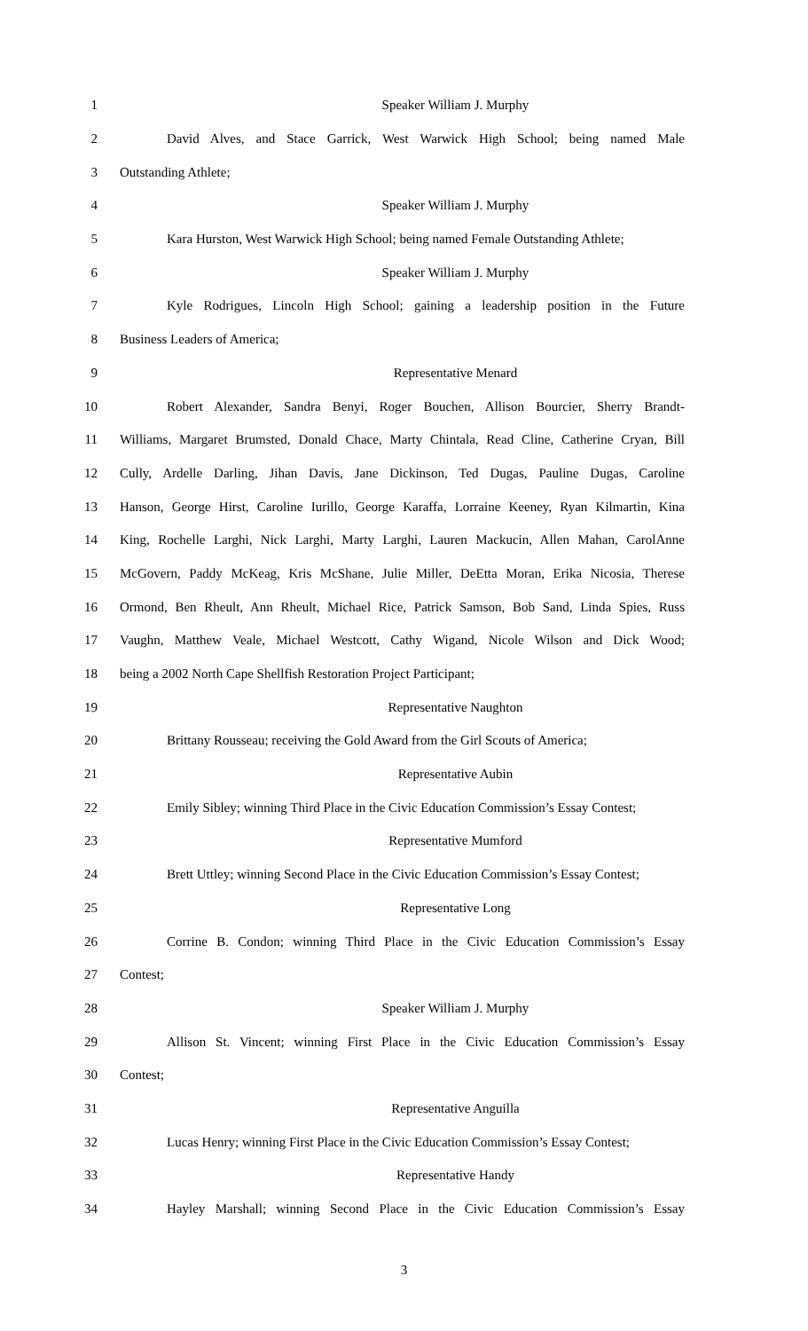1 Speaker William J. Murphy
2 David Alves, and Stace Garrick, West Warwick High School; being named Male
3 Outstanding Athlete;
4 Speaker William J. Murphy
5 Kara Hurston, West Warwick High School; being named Female Outstanding Athlete;
6 Speaker William J. Murphy
7 Kyle Rodrigues, Lincoln High School; gaining a leadership position in the Future
8 Business Leaders of America;
9 Representative Menard
10 Robert Alexander, Sandra Benyi, Roger Bouchen, Allison Bourcier, Sherry Brandt-
11 Williams, Margaret Brumsted, Donald Chace, Marty Chintala, Read Cline, Catherine Cryan, Bill
12 Cully, Ardelle Darling, Jihan Davis, Jane Dickinson, Ted Dugas, Pauline Dugas, Caroline
13 Hanson, George Hirst, Caroline Iurillo, George Karaffa, Lorraine Keeney, Ryan Kilmartin, Kina
14 King, Rochelle Larghi, Nick Larghi, Marty Larghi, Lauren Mackucin, Allen Mahan, CarolAnne
15 McGovern, Paddy McKeag, Kris McShane, Julie Miller, DeEtta Moran, Erika Nicosia, Therese
16 Ormond, Ben Rheult, Ann Rheult, Michael Rice, Patrick Samson, Bob Sand, Linda Spies, Russ
17 Vaughn, Matthew Veale, Michael Westcott, Cathy Wigand, Nicole Wilson and Dick Wood;
18 being a 2002 North Cape Shellfish Restoration Project Participant;
19 Representative Naughton
20 Brittany Rousseau; receiving the Gold Award from the Girl Scouts of America;
21 Representative Aubin
22 Emily Sibley; winning Third Place in the Civic Education Commission’s Essay Contest;
23 Representative Mumford
24 Brett Uttley; winning Second Place in the Civic Education Commission’s Essay Contest;
25 Representative Long
26 Corrine B. Condon; winning Third Place in the Civic Education Commission’s Essay
27 Contest;
28 Speaker William J. Murphy
29 Allison St. Vincent; winning First Place in the Civic Education Commission’s Essay
30 Contest;
31 Representative Anguilla
32 Lucas Henry; winning First Place in the Civic Education Commission’s Essay Contest;
33 Representative Handy
34 Hayley Marshall; winning Second Place in the Civic Education Commission’s Essay
3